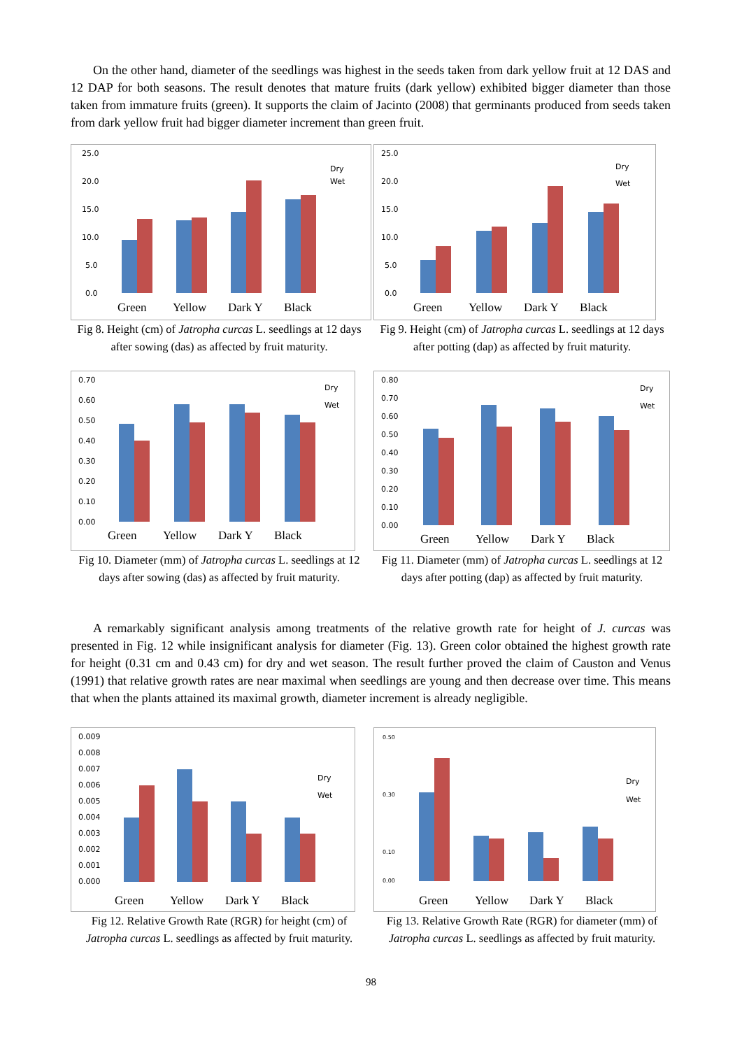On the other hand, diameter of the seedlings was highest in the seeds taken from dark yellow fruit at 12 DAS and 12 DAP for both seasons. The result denotes that mature fruits (dark yellow) exhibited bigger diameter than those taken from immature fruits (green). It supports the claim of Jacinto (2008) that germinants produced from seeds taken from dark yellow fruit had bigger diameter increment than green fruit.
25.0
20.0
15.0
10.0
5.0
0.0
Dry
Wet
Green
Yellow
Dark Y
Black
Fig 8. Height (cm) of Jatropha curcas L. seedlings at 12 days after sowing (das) as affected by fruit maturity.
25.0
20.0
15.0
10.0
5.0
0.0
Dry
Wet
Green
Yellow
Dark Y
Black
Fig 9. Height (cm) of Jatropha curcas L. seedlings at 12 days after potting (dap) as affected by fruit maturity.
0.70
0.60
0.50
0.40
0.30
0.20
0.10
0.00
Dry
Wet
Green
Yellow
Dark Y
Black
Fig 10. Diameter (mm) of Jatropha curcas L. seedlings at 12 days after sowing (das) as affected by fruit maturity.
0.80
0.70
0.60
0.50
0.40
0.30
0.20
0.10
0.00
Dry
Wet
Green
Yellow
Dark Y
Black
Fig 11. Diameter (mm) of Jatropha curcas L. seedlings at 12 days after potting (dap) as affected by fruit maturity.
A remarkably significant analysis among treatments of the relative growth rate for height of J. curcas was presented in Fig. 12 while insignificant analysis for diameter (Fig. 13). Green color obtained the highest growth rate for height (0.31 cm and 0.43 cm) for dry and wet season. The result further proved the claim of Causton and Venus (1991) that relative growth rates are near maximal when seedlings are young and then decrease over time. This means that when the plants attained its maximal growth, diameter increment is already negligible.
0.009
0.008
0.007
0.006
0.005
0.004
0.003
0.002
0.001
0.000
Dry
Wet
Green
Yellow
Dark Y
Black
Fig 12. Relative Growth Rate (RGR) for height (cm) of Jatropha curcas L. seedlings as affected by fruit maturity.
0.50
0.30
0.10
0.00
Dry
Wet
Green
Yellow
Dark Y
Black
Fig 13. Relative Growth Rate (RGR) for diameter (mm) of Jatropha curcas L. seedlings as affected by fruit maturity.
98